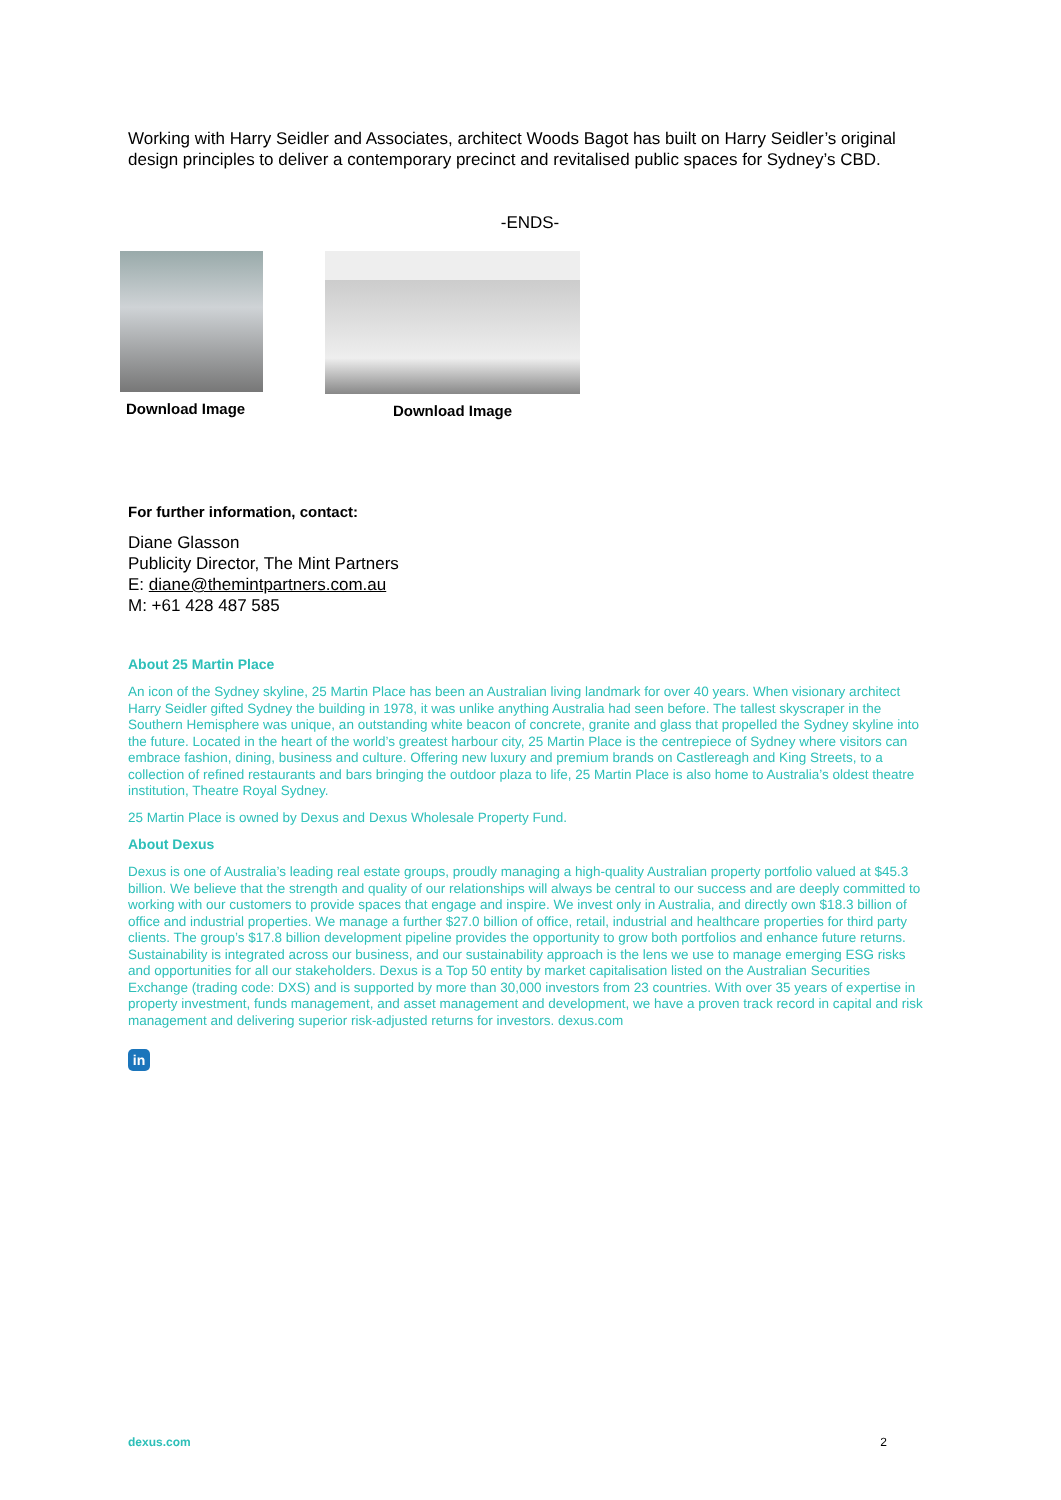Working with Harry Seidler and Associates, architect Woods Bagot has built on Harry Seidler’s original design principles to deliver a contemporary precinct and revitalised public spaces for Sydney’s CBD.
-ENDS-
Download Image Download Image
For further information, contact:
Diane Glasson
Publicity Director, The Mint Partners
E: diane@themintpartners.com.au
M: +61 428 487 585
About 25 Martin Place
An icon of the Sydney skyline, 25 Martin Place has been an Australian living landmark for over 40 years. When visionary architect Harry Seidler gifted Sydney the building in 1978, it was unlike anything Australia had seen before. The tallest skyscraper in the Southern Hemisphere was unique, an outstanding white beacon of concrete, granite and glass that propelled the Sydney skyline into the future. Located in the heart of the world’s greatest harbour city, 25 Martin Place is the centrepiece of Sydney where visitors can embrace fashion, dining, business and culture. Offering new luxury and premium brands on Castlereagh and King Streets, to a collection of refined restaurants and bars bringing the outdoor plaza to life, 25 Martin Place is also home to Australia’s oldest theatre institution, Theatre Royal Sydney.
25 Martin Place is owned by Dexus and Dexus Wholesale Property Fund.
About Dexus
Dexus is one of Australia’s leading real estate groups, proudly managing a high-quality Australian property portfolio valued at $45.3 billion. We believe that the strength and quality of our relationships will always be central to our success and are deeply committed to working with our customers to provide spaces that engage and inspire. We invest only in Australia, and directly own $18.3 billion of office and industrial properties. We manage a further $27.0 billion of office, retail, industrial and healthcare properties for third party clients. The group’s $17.8 billion development pipeline provides the opportunity to grow both portfolios and enhance future returns. Sustainability is integrated across our business, and our sustainability approach is the lens we use to manage emerging ESG risks and opportunities for all our stakeholders. Dexus is a Top 50 entity by market capitalisation listed on the Australian Securities Exchange (trading code: DXS) and is supported by more than 30,000 investors from 23 countries. With over 35 years of expertise in property investment, funds management, and asset management and development, we have a proven track record in capital and risk management and delivering superior risk-adjusted returns for investors. dexus.com
in
dexus.com 2